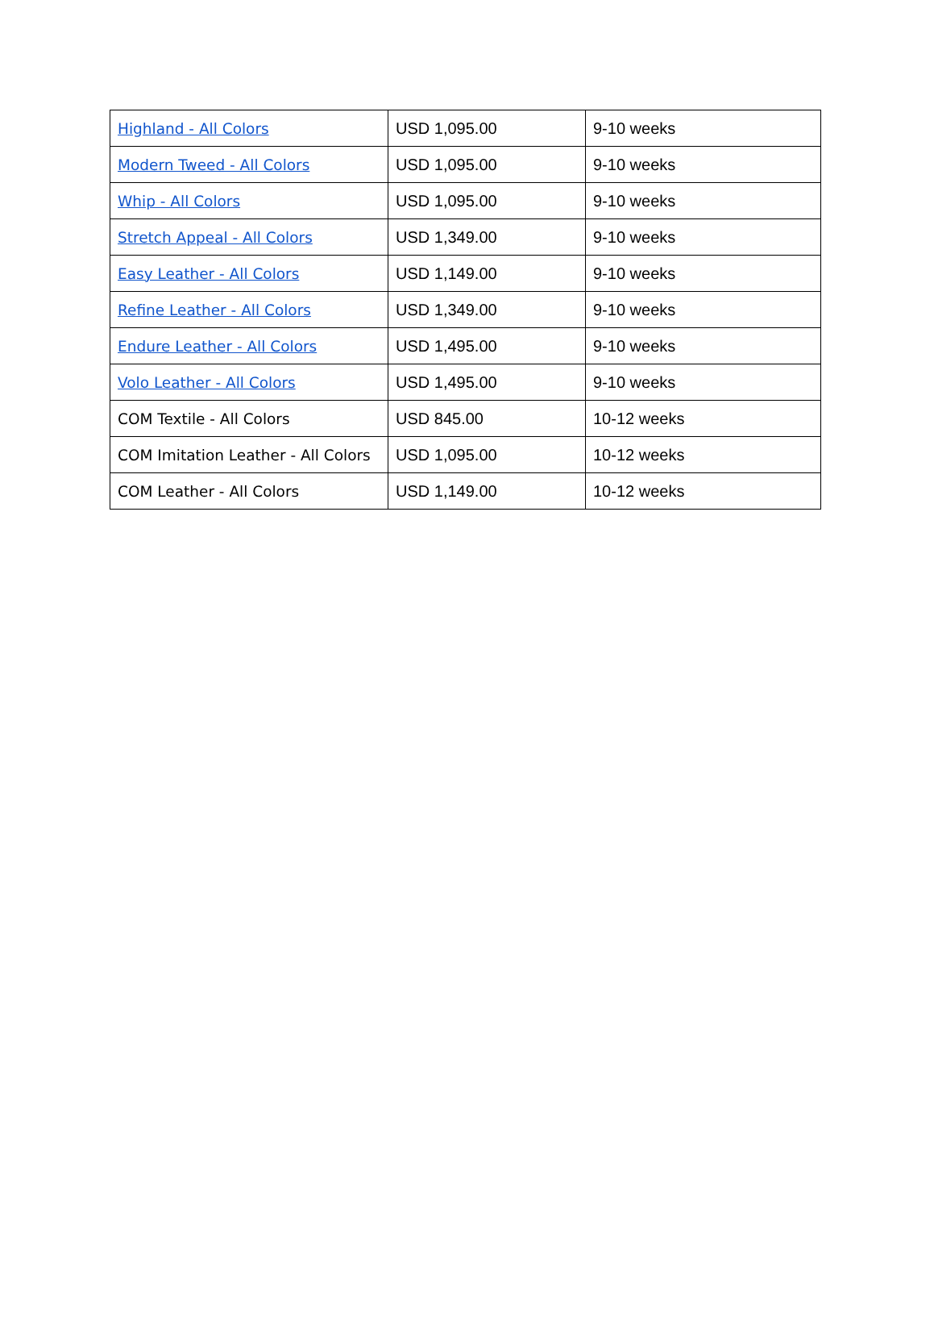| Highland - All Colors | USD 1,095.00 | 9-10 weeks |
| Modern Tweed - All Colors | USD 1,095.00 | 9-10 weeks |
| Whip - All Colors | USD 1,095.00 | 9-10 weeks |
| Stretch Appeal - All Colors | USD 1,349.00 | 9-10 weeks |
| Easy Leather - All Colors | USD 1,149.00 | 9-10 weeks |
| Refine Leather - All Colors | USD 1,349.00 | 9-10 weeks |
| Endure Leather - All Colors | USD 1,495.00 | 9-10 weeks |
| Volo Leather - All Colors | USD 1,495.00 | 9-10 weeks |
| COM Textile - All Colors | USD 845.00 | 10-12 weeks |
| COM Imitation Leather - All Colors | USD 1,095.00 | 10-12 weeks |
| COM Leather - All Colors | USD 1,149.00 | 10-12 weeks |